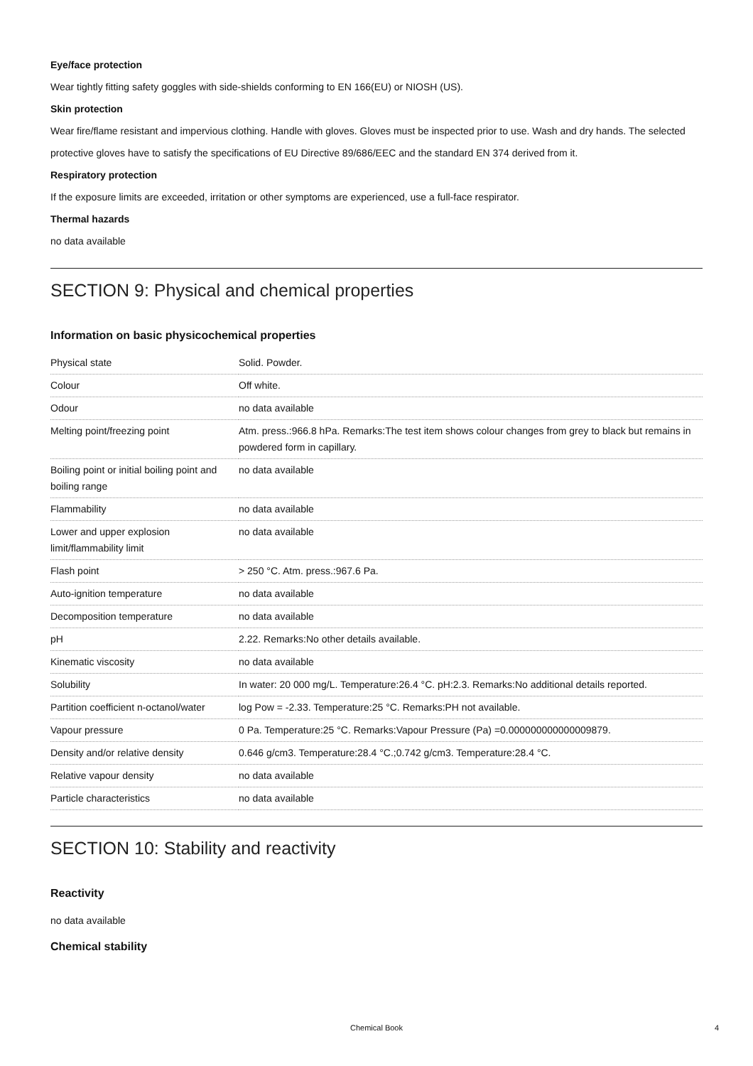Eye/face protection
Wear tightly fitting safety goggles with side-shields conforming to EN 166(EU) or NIOSH (US).
Skin protection
Wear fire/flame resistant and impervious clothing. Handle with gloves. Gloves must be inspected prior to use. Wash and dry hands. The selected protective gloves have to satisfy the specifications of EU Directive 89/686/EEC and the standard EN 374 derived from it.
Respiratory protection
If the exposure limits are exceeded, irritation or other symptoms are experienced, use a full-face respirator.
Thermal hazards
no data available
SECTION 9: Physical and chemical properties
Information on basic physicochemical properties
| Physical state | Solid. Powder. |
| Colour | Off white. |
| Odour | no data available |
| Melting point/freezing point | Atm. press.:966.8 hPa. Remarks:The test item shows colour changes from grey to black but remains in powdered form in capillary. |
| Boiling point or initial boiling point and boiling range | no data available |
| Flammability | no data available |
| Lower and upper explosion limit/flammability limit | no data available |
| Flash point | > 250 °C. Atm. press.:967.6 Pa. |
| Auto-ignition temperature | no data available |
| Decomposition temperature | no data available |
| pH | 2.22. Remarks:No other details available. |
| Kinematic viscosity | no data available |
| Solubility | In water: 20 000 mg/L. Temperature:26.4 °C. pH:2.3. Remarks:No additional details reported. |
| Partition coefficient n-octanol/water | log Pow = -2.33. Temperature:25 °C. Remarks:PH not available. |
| Vapour pressure | 0 Pa. Temperature:25 °C. Remarks:Vapour Pressure (Pa) =0.000000000000009879. |
| Density and/or relative density | 0.646 g/cm3. Temperature:28.4 °C.;0.742 g/cm3. Temperature:28.4 °C. |
| Relative vapour density | no data available |
| Particle characteristics | no data available |
SECTION 10: Stability and reactivity
Reactivity
no data available
Chemical stability
Chemical Book 4